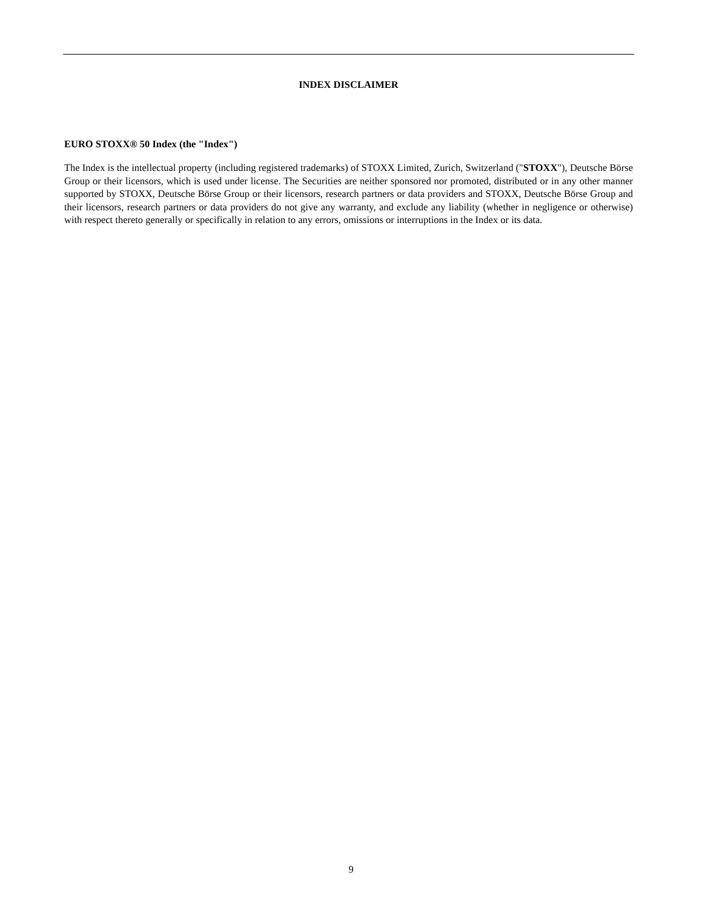INDEX DISCLAIMER
EURO STOXX® 50 Index (the "Index")
The Index is the intellectual property (including registered trademarks) of STOXX Limited, Zurich, Switzerland ("STOXX"), Deutsche Börse Group or their licensors, which is used under license. The Securities are neither sponsored nor promoted, distributed or in any other manner supported by STOXX, Deutsche Börse Group or their licensors, research partners or data providers and STOXX, Deutsche Börse Group and their licensors, research partners or data providers do not give any warranty, and exclude any liability (whether in negligence or otherwise) with respect thereto generally or specifically in relation to any errors, omissions or interruptions in the Index or its data.
9